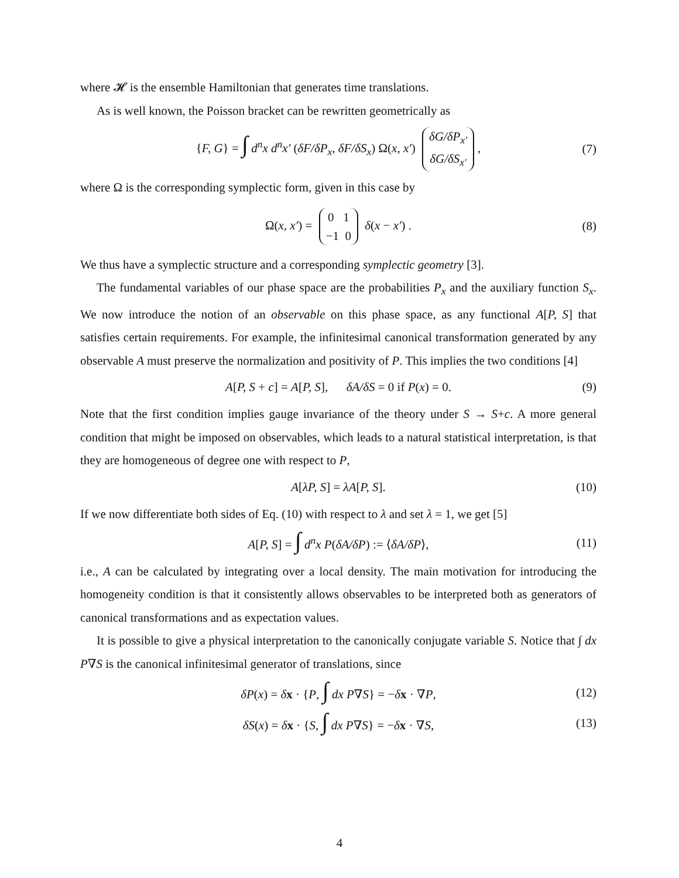where 𝓗 is the ensemble Hamiltonian that generates time translations.
As is well known, the Poisson bracket can be rewritten geometrically as
{F, G} = ∫ d<sup>n</sup>x d<sup>n</sup>x′ (δF/δP<sub>x</sub>, δF/δS<sub>x</sub>) Ω(x, x′) δG/δP<sub>x′</sub>
δG/δS<sub>x′</sub>, (7)
where Ω is the corresponding symplectic form, given in this case by
Ω(x, x′) = 0 1
−1 0 δ(x − x′) . (8)
We thus have a symplectic structure and a corresponding symplectic geometry [3].
The fundamental variables of our phase space are the probabilities P<sub>x</sub> and the auxiliary function S<sub>x</sub>. We now introduce the notion of an observable on this phase space, as any functional A[P, S] that satisfies certain requirements. For example, the infinitesimal canonical transformation generated by any observable A must preserve the normalization and positivity of P. This implies the two conditions [4]
A[P, S + c] = A[P, S], δA/δS = 0 if P(x) = 0. (9)
Note that the first condition implies gauge invariance of the theory under S → S+c. A more general condition that might be imposed on observables, which leads to a natural statistical interpretation, is that they are homogeneous of degree one with respect to P,
A[λP, S] = λA[P, S]. (10)
If we now differentiate both sides of Eq. (10) with respect to λ and set λ = 1, we get [5]
A[P, S] = ∫ d<sup>n</sup>x P(δA/δP) := ⟨δA/δP⟩, (11)
i.e., A can be calculated by integrating over a local density. The main motivation for introducing the homogeneity condition is that it consistently allows observables to be interpreted both as generators of canonical transformations and as expectation values.
It is possible to give a physical interpretation to the canonically conjugate variable S. Notice that ∫ dx P∇S is the canonical infinitesimal generator of translations, since
δP(x) = δx · {P, ∫ dx P∇S} = −δx · ∇P, (12)
δS(x) = δx · {S, ∫ dx P∇S} = −δx · ∇S, (13)
4